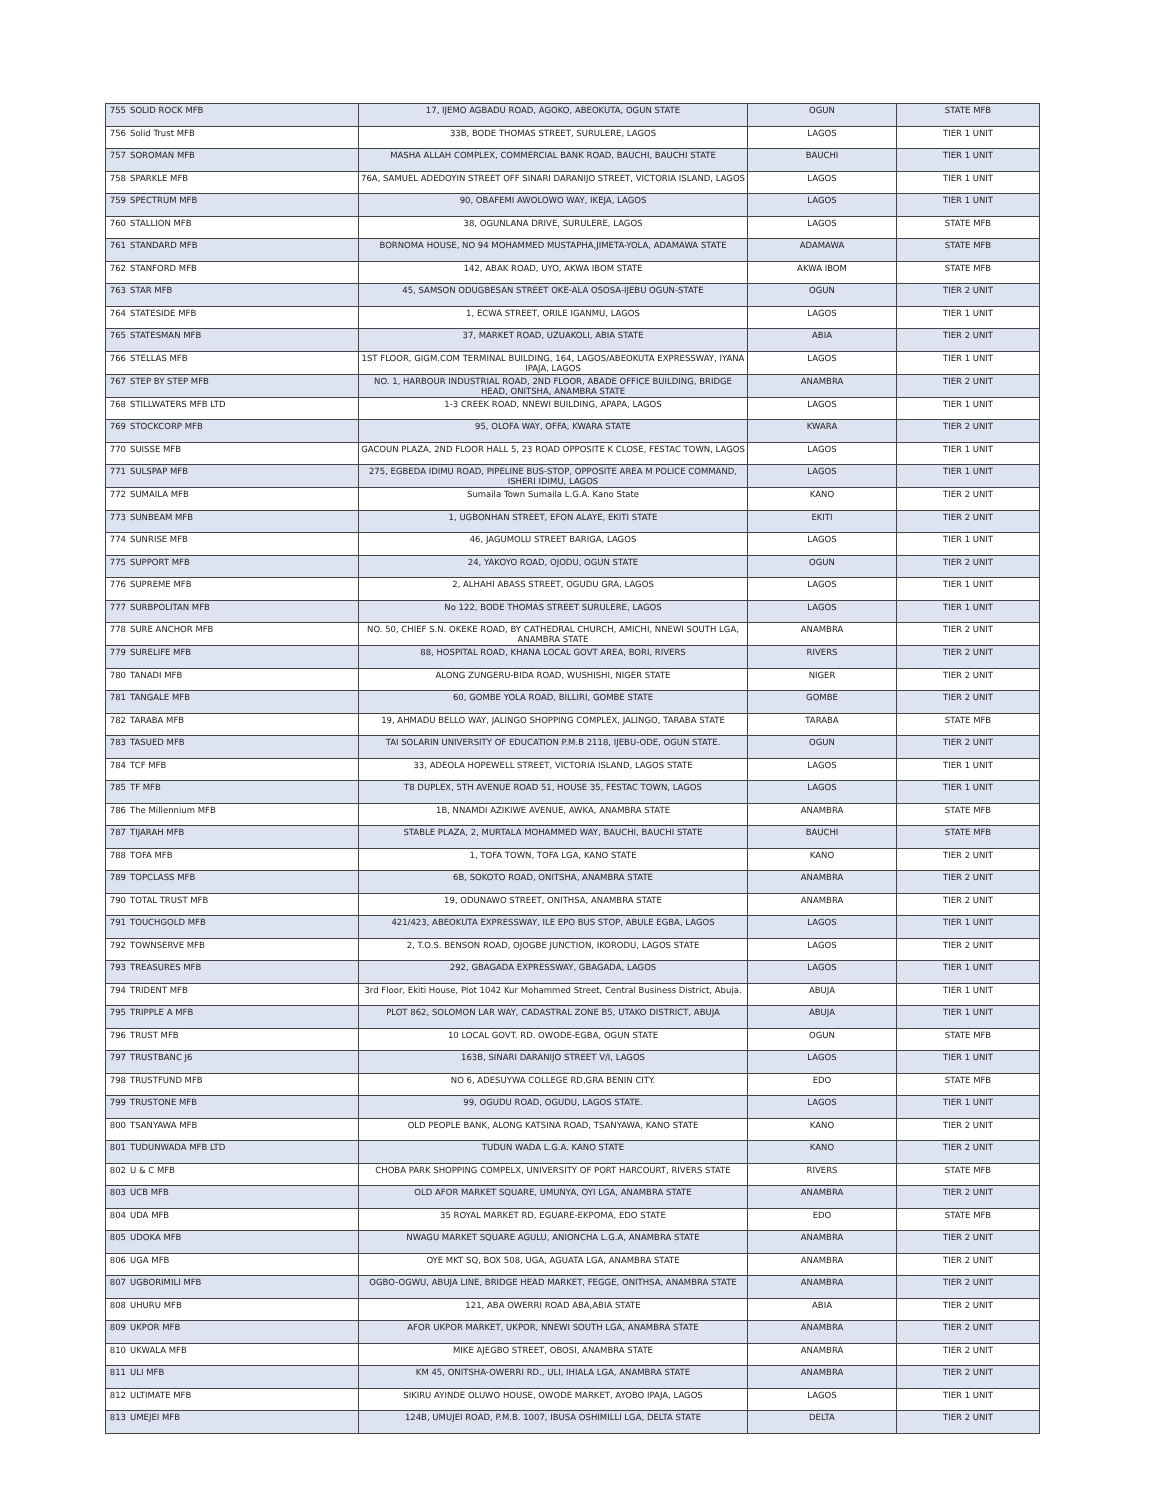| 755 | SOLID ROCK MFB | 17, IJEMO AGBADU ROAD, AGOKO, ABEOKUTA, OGUN STATE | OGUN | STATE MFB |
| 756 | Solid Trust MFB | 33B, BODE THOMAS STREET, SURULERE, LAGOS | LAGOS | TIER 1 UNIT |
| 757 | SOROMAN MFB | MASHA ALLAH COMPLEX, COMMERCIAL BANK ROAD, BAUCHI, BAUCHI STATE | BAUCHI | TIER 1 UNIT |
| 758 | SPARKLE MFB | 76A, SAMUEL ADEDOYIN STREET OFF SINARI DARANIJO STREET, VICTORIA ISLAND, LAGOS | LAGOS | TIER 1 UNIT |
| 759 | SPECTRUM MFB | 90, OBAFEMI AWOLOWO WAY, IKEJA, LAGOS | LAGOS | TIER 1 UNIT |
| 760 | STALLION MFB | 38, OGUNLANA DRIVE, SURULERE, LAGOS | LAGOS | STATE MFB |
| 761 | STANDARD MFB | BORNOMA HOUSE, NO 94 MOHAMMED MUSTAPHA,JIMETA-YOLA, ADAMAWA STATE | ADAMAWA | STATE MFB |
| 762 | STANFORD MFB | 142, ABAK ROAD, UYO, AKWA IBOM STATE | AKWA IBOM | STATE MFB |
| 763 | STAR MFB | 45, SAMSON ODUGBESAN STREET OKE-ALA OSOSA-IJEBU OGUN-STATE | OGUN | TIER 2 UNIT |
| 764 | STATESIDE MFB | 1, ECWA STREET, ORILE IGANMU, LAGOS | LAGOS | TIER 1 UNIT |
| 765 | STATESMAN MFB | 37, MARKET ROAD, UZUAKOLI, ABIA STATE | ABIA | TIER 2 UNIT |
| 766 | STELLAS MFB | 1ST FLOOR, GIGM.COM TERMINAL BUILDING, 164, LAGOS/ABEOKUTA EXPRESSWAY, IYANA IPAJA, LAGOS | LAGOS | TIER 1 UNIT |
| 767 | STEP BY STEP MFB | NO. 1, HARBOUR INDUSTRIAL ROAD, 2ND FLOOR, ABADE OFFICE BUILDING, BRIDGE HEAD, ONITSHA, ANAMBRA STATE | ANAMBRA | TIER 2 UNIT |
| 768 | STILLWATERS MFB LTD | 1-3 CREEK ROAD, NNEWI BUILDING, APAPA, LAGOS | LAGOS | TIER 1 UNIT |
| 769 | STOCKCORP MFB | 95, OLOFA WAY, OFFA, KWARA STATE | KWARA | TIER 2 UNIT |
| 770 | SUISSE MFB | GACOUN PLAZA, 2ND FLOOR HALL 5, 23 ROAD OPPOSITE K CLOSE, FESTAC TOWN, LAGOS | LAGOS | TIER 1 UNIT |
| 771 | SULSPAP MFB | 275, EGBEDA IDIMU ROAD, PIPELINE BUS-STOP, OPPOSITE AREA M POLICE COMMAND, ISHERI IDIMU, LAGOS | LAGOS | TIER 1 UNIT |
| 772 | SUMAILA MFB | Sumaila Town Sumaila L.G.A. Kano State | KANO | TIER 2 UNIT |
| 773 | SUNBEAM MFB | 1, UGBONHAN STREET, EFON ALAYE, EKITI STATE | EKITI | TIER 2 UNIT |
| 774 | SUNRISE MFB | 46, JAGUMOLU STREET BARIGA, LAGOS | LAGOS | TIER 1 UNIT |
| 775 | SUPPORT MFB | 24, YAKOYO ROAD, OJODU, OGUN STATE | OGUN | TIER 2 UNIT |
| 776 | SUPREME MFB | 2, ALHAHI ABASS STREET, OGUDU GRA, LAGOS | LAGOS | TIER 1 UNIT |
| 777 | SURBPOLITAN MFB | No 122, BODE THOMAS STREET SURULERE, LAGOS | LAGOS | TIER 1 UNIT |
| 778 | SURE ANCHOR MFB | NO. 50, CHIEF S.N. OKEKE ROAD, BY CATHEDRAL CHURCH, AMICHI, NNEWI SOUTH LGA, ANAMBRA STATE | ANAMBRA | TIER 2 UNIT |
| 779 | SURELIFE MFB | 88, HOSPITAL ROAD, KHANA LOCAL GOVT AREA, BORI, RIVERS | RIVERS | TIER 2 UNIT |
| 780 | TANADI MFB | ALONG ZUNGERU-BIDA ROAD, WUSHISHI, NIGER STATE | NIGER | TIER 2 UNIT |
| 781 | TANGALE MFB | 60, GOMBE YOLA ROAD, BILLIRI, GOMBE STATE | GOMBE | TIER 2 UNIT |
| 782 | TARABA MFB | 19, AHMADU BELLO WAY, JALINGO SHOPPING COMPLEX, JALINGO, TARABA STATE | TARABA | STATE MFB |
| 783 | TASUED MFB | TAI SOLARIN UNIVERSITY OF EDUCATION P.M.B 2118, IJEBU-ODE, OGUN STATE. | OGUN | TIER 2 UNIT |
| 784 | TCF MFB | 33, ADEOLA HOPEWELL STREET, VICTORIA ISLAND, LAGOS STATE | LAGOS | TIER 1 UNIT |
| 785 | TF MFB | T8 DUPLEX, 5TH AVENUE ROAD 51, HOUSE 35, FESTAC TOWN, LAGOS | LAGOS | TIER 1 UNIT |
| 786 | The Millennium MFB | 1B, NNAMDI AZIKIWE AVENUE, AWKA, ANAMBRA STATE | ANAMBRA | STATE MFB |
| 787 | TIJARAH MFB | STABLE PLAZA, 2, MURTALA MOHAMMED WAY, BAUCHI, BAUCHI STATE | BAUCHI | STATE MFB |
| 788 | TOFA MFB | 1, TOFA TOWN, TOFA LGA, KANO STATE | KANO | TIER 2 UNIT |
| 789 | TOPCLASS MFB | 6B, SOKOTO ROAD, ONITSHA, ANAMBRA STATE | ANAMBRA | TIER 2 UNIT |
| 790 | TOTAL TRUST MFB | 19, ODUNAWO STREET, ONITHSA, ANAMBRA STATE | ANAMBRA | TIER 2 UNIT |
| 791 | TOUCHGOLD MFB | 421/423, ABEOKUTA EXPRESSWAY, ILE EPO BUS STOP, ABULE EGBA, LAGOS | LAGOS | TIER 1 UNIT |
| 792 | TOWNSERVE MFB | 2, T.O.S. BENSON ROAD, OJOGBE JUNCTION, IKORODU, LAGOS STATE | LAGOS | TIER 2 UNIT |
| 793 | TREASURES MFB | 292, GBAGADA EXPRESSWAY, GBAGADA, LAGOS | LAGOS | TIER 1 UNIT |
| 794 | TRIDENT MFB | 3rd Floor, Ekiti House, Plot 1042 Kur Mohammed Street, Central Business District, Abuja. | ABUJA | TIER 1 UNIT |
| 795 | TRIPPLE A MFB | PLOT 862, SOLOMON LAR WAY, CADASTRAL ZONE B5, UTAKO DISTRICT, ABUJA | ABUJA | TIER 1 UNIT |
| 796 | TRUST MFB | 10 LOCAL GOVT. RD. OWODE-EGBA, OGUN STATE | OGUN | STATE MFB |
| 797 | TRUSTBANC J6 | 163B, SINARI DARANIJO STREET V/I, LAGOS | LAGOS | TIER 1 UNIT |
| 798 | TRUSTFUND MFB | NO 6, ADESUYWA COLLEGE RD,GRA BENIN CITY. | EDO | STATE MFB |
| 799 | TRUSTONE MFB | 99, OGUDU ROAD, OGUDU, LAGOS STATE. | LAGOS | TIER 1 UNIT |
| 800 | TSANYAWA MFB | OLD PEOPLE BANK, ALONG KATSINA ROAD, TSANYAWA, KANO STATE | KANO | TIER 2 UNIT |
| 801 | TUDUNWADA MFB LTD | TUDUN WADA L.G.A. KANO STATE | KANO | TIER 2 UNIT |
| 802 | U & C MFB | CHOBA PARK SHOPPING COMPELX, UNIVERSITY OF PORT HARCOURT, RIVERS STATE | RIVERS | STATE MFB |
| 803 | UCB MFB | OLD AFOR MARKET SQUARE, UMUNYA, OYI LGA, ANAMBRA STATE | ANAMBRA | TIER 2 UNIT |
| 804 | UDA MFB | 35 ROYAL MARKET RD, EGUARE-EKPOMA, EDO STATE | EDO | STATE MFB |
| 805 | UDOKA MFB | NWAGU MARKET SQUARE AGULU, ANIONCHA L.G.A, ANAMBRA STATE | ANAMBRA | TIER 2 UNIT |
| 806 | UGA MFB | OYE MKT SQ, BOX 508, UGA, AGUATA LGA, ANAMBRA STATE | ANAMBRA | TIER 2 UNIT |
| 807 | UGBORIMILI MFB | OGBO-OGWU, ABUJA LINE, BRIDGE HEAD MARKET, FEGGE, ONITHSA, ANAMBRA STATE | ANAMBRA | TIER 2 UNIT |
| 808 | UHURU MFB | 121, ABA OWERRI ROAD ABA,ABIA STATE | ABIA | TIER 2 UNIT |
| 809 | UKPOR MFB | AFOR UKPOR MARKET, UKPOR, NNEWI SOUTH LGA, ANAMBRA STATE | ANAMBRA | TIER 2 UNIT |
| 810 | UKWALA MFB | MIKE AJEGBO STREET, OBOSI, ANAMBRA STATE | ANAMBRA | TIER 2 UNIT |
| 811 | ULI MFB | KM 45, ONITSHA-OWERRI RD., ULI, IHIALA LGA, ANAMBRA STATE | ANAMBRA | TIER 2 UNIT |
| 812 | ULTIMATE MFB | SIKIRU AYINDE OLUWO HOUSE, OWODE MARKET, AYOBO IPAJA, LAGOS | LAGOS | TIER 1 UNIT |
| 813 | UMEJEI MFB | 124B, UMUJEI ROAD, P.M.B. 1007, IBUSA OSHIMILLI LGA, DELTA STATE | DELTA | TIER 2 UNIT |